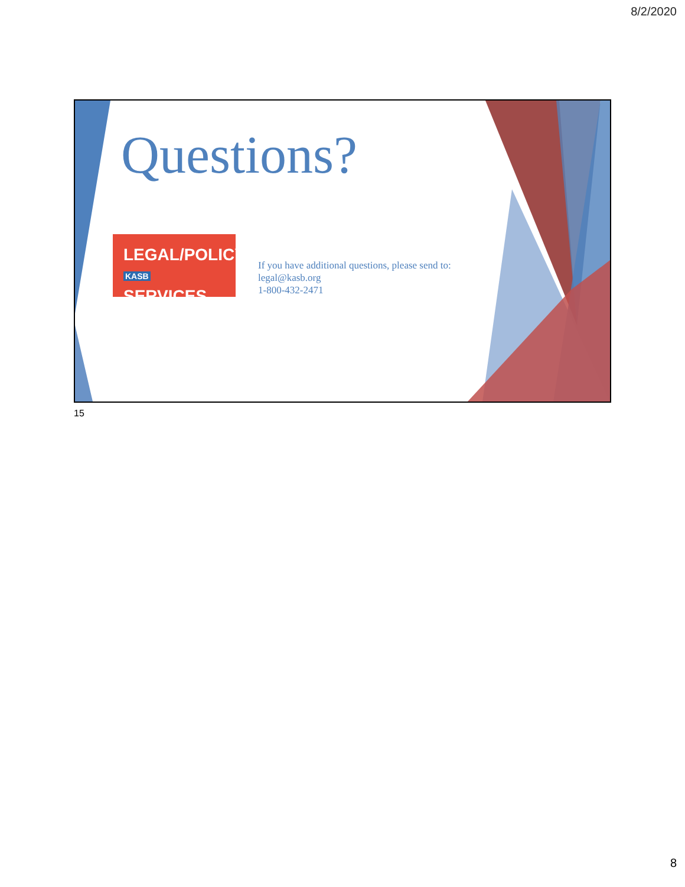8/2/2020
Questions?
LEGAL/POLICY
KASB SERVICES
If you have additional questions, please send to:
legal@kasb.org
1-800-432-2471
15
8